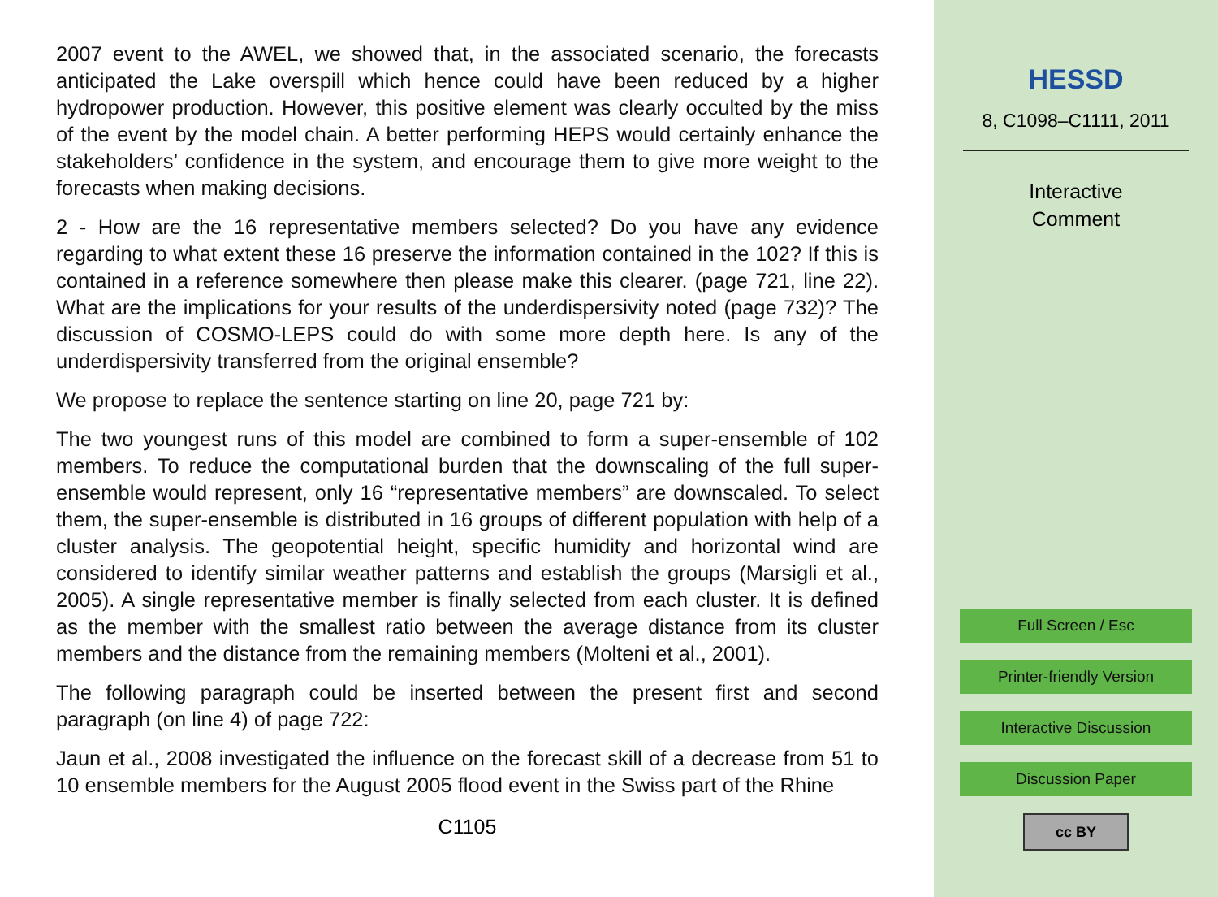2007 event to the AWEL, we showed that, in the associated scenario, the forecasts anticipated the Lake overspill which hence could have been reduced by a higher hydropower production. However, this positive element was clearly occulted by the miss of the event by the model chain. A better performing HEPS would certainly enhance the stakeholders’ confidence in the system, and encourage them to give more weight to the forecasts when making decisions.
2 - How are the 16 representative members selected? Do you have any evidence regarding to what extent these 16 preserve the information contained in the 102? If this is contained in a reference somewhere then please make this clearer. (page 721, line 22). What are the implications for your results of the underdispersivity noted (page 732)? The discussion of COSMO-LEPS could do with some more depth here. Is any of the underdispersivity transferred from the original ensemble?
We propose to replace the sentence starting on line 20, page 721 by:
The two youngest runs of this model are combined to form a super-ensemble of 102 members. To reduce the computational burden that the downscaling of the full super-ensemble would represent, only 16 “representative members” are downscaled. To select them, the super-ensemble is distributed in 16 groups of different population with help of a cluster analysis. The geopotential height, specific humidity and horizontal wind are considered to identify similar weather patterns and establish the groups (Marsigli et al., 2005). A single representative member is finally selected from each cluster. It is defined as the member with the smallest ratio between the average distance from its cluster members and the distance from the remaining members (Molteni et al., 2001).
The following paragraph could be inserted between the present first and second paragraph (on line 4) of page 722:
Jaun et al., 2008 investigated the influence on the forecast skill of a decrease from 51 to 10 ensemble members for the August 2005 flood event in the Swiss part of the Rhine
C1105
HESSD
8, C1098–C1111, 2011
Interactive
Comment
Full Screen / Esc
Printer-friendly Version
Interactive Discussion
Discussion Paper
cc BY